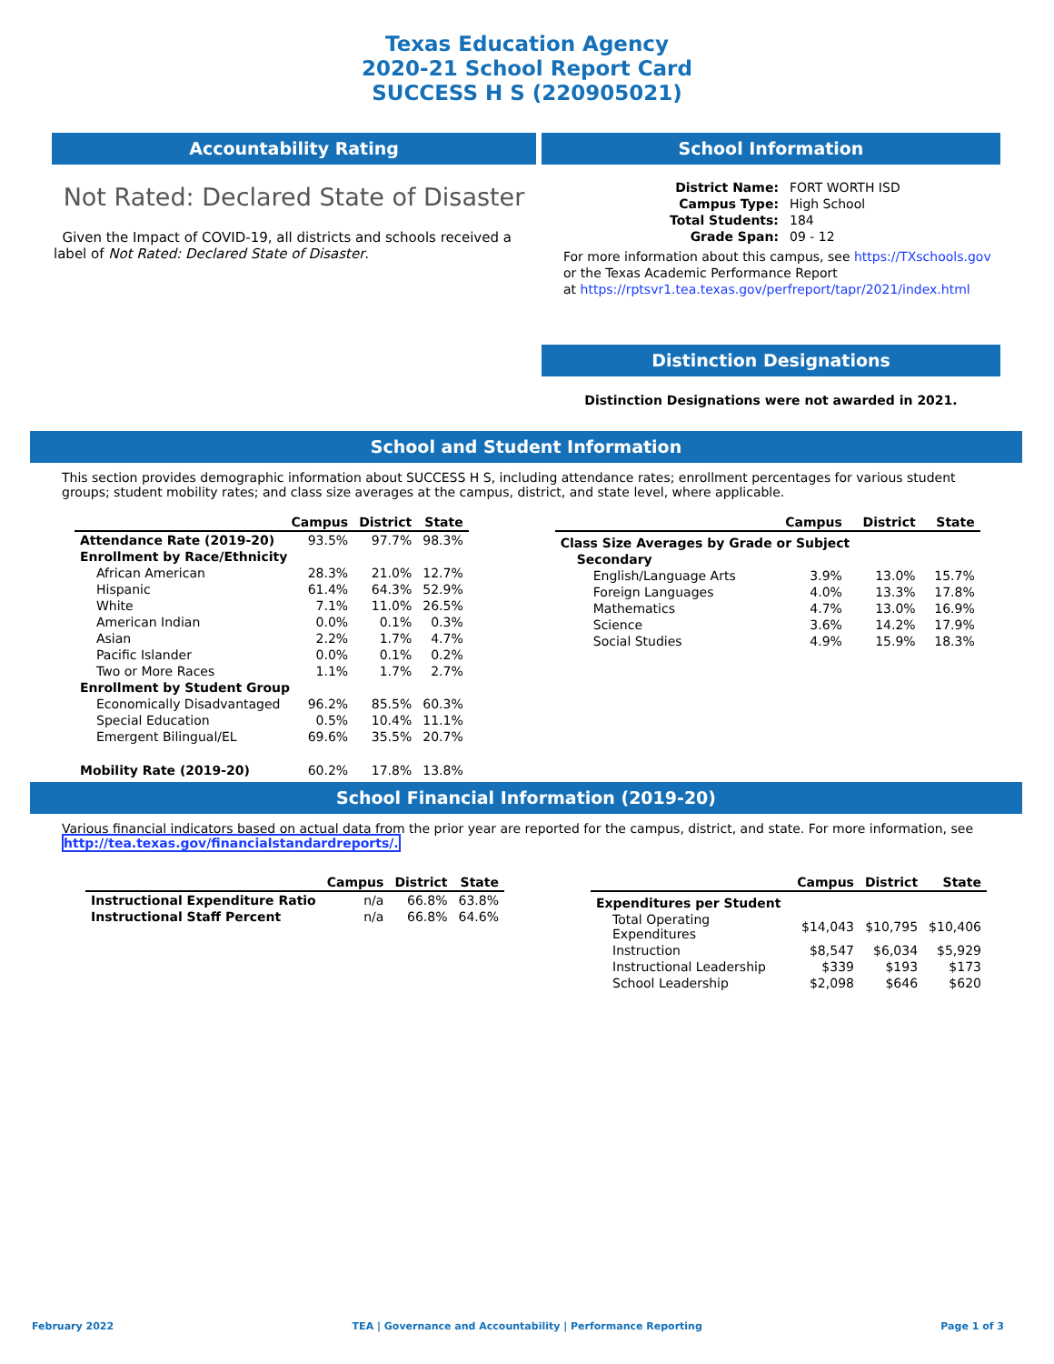Texas Education Agency
2020-21 School Report Card
SUCCESS H S (220905021)
Accountability Rating
Not Rated: Declared State of Disaster
Given the Impact of COVID-19, all districts and schools received a label of Not Rated: Declared State of Disaster.
School Information
| District Name: | FORT WORTH ISD |
| Campus Type: | High School |
| Total Students: | 184 |
| Grade Span: | 09 - 12 |
For more information about this campus, see https://TXschools.gov
or the Texas Academic Performance Report
at https://rptsvr1.tea.texas.gov/perfreport/tapr/2021/index.html
Distinction Designations
Distinction Designations were not awarded in 2021.
School and Student Information
This section provides demographic information about SUCCESS H S, including attendance rates; enrollment percentages for various student groups; student mobility rates; and class size averages at the campus, district, and state level, where applicable.
| | Campus | District | State |
| --- | --- | --- | --- |
| Attendance Rate (2019-20) | 93.5% | 97.7% | 98.3% |
| Enrollment by Race/Ethnicity | | | |
| African American | 28.3% | 21.0% | 12.7% |
| Hispanic | 61.4% | 64.3% | 52.9% |
| White | 7.1% | 11.0% | 26.5% |
| American Indian | 0.0% | 0.1% | 0.3% |
| Asian | 2.2% | 1.7% | 4.7% |
| Pacific Islander | 0.0% | 0.1% | 0.2% |
| Two or More Races | 1.1% | 1.7% | 2.7% |
| Enrollment by Student Group | | | |
| Economically Disadvantaged | 96.2% | 85.5% | 60.3% |
| Special Education | 0.5% | 10.4% | 11.1% |
| Emergent Bilingual/EL | 69.6% | 35.5% | 20.7% |
| Mobility Rate (2019-20) | 60.2% | 17.8% | 13.8% |
| | Campus | District | State |
| --- | --- | --- | --- |
| Class Size Averages by Grade or Subject | | | |
| Secondary | | | |
| English/Language Arts | 3.9% | 13.0% | 15.7% |
| Foreign Languages | 4.0% | 13.3% | 17.8% |
| Mathematics | 4.7% | 13.0% | 16.9% |
| Science | 3.6% | 14.2% | 17.9% |
| Social Studies | 4.9% | 15.9% | 18.3% |
School Financial Information (2019-20)
Various financial indicators based on actual data from the prior year are reported for the campus, district, and state. For more information, see http://tea.texas.gov/financialstandardreports/.
| | Campus | District | State |
| --- | --- | --- | --- |
| Instructional Expenditure Ratio | n/a | 66.8% | 63.8% |
| Instructional Staff Percent | n/a | 66.8% | 64.6% |
| | Campus | District | State |
| --- | --- | --- | --- |
| Expenditures per Student | | | |
| Total Operating Expenditures | $14,043 | $10,795 | $10,406 |
| Instruction | $8,547 | $6,034 | $5,929 |
| Instructional Leadership | $339 | $193 | $173 |
| School Leadership | $2,098 | $646 | $620 |
February 2022 TEA | Governance and Accountability | Performance Reporting Page 1 of 3